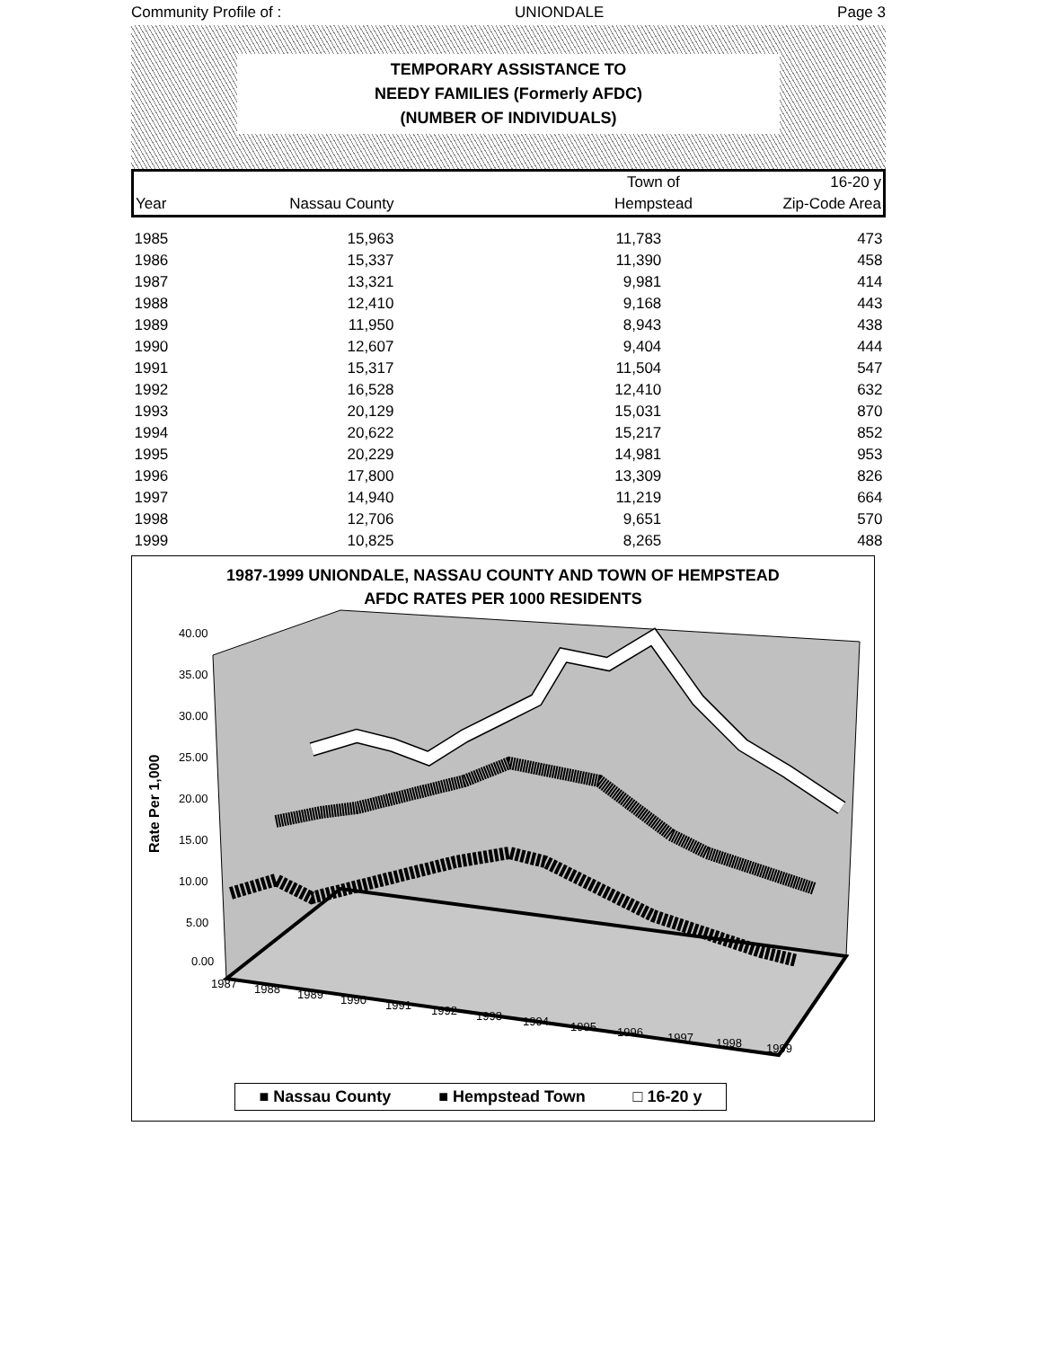Community Profile of : UNIONDALE Page 3
TEMPORARY ASSISTANCE TO
NEEDY FAMILIES (Formerly AFDC)
(NUMBER OF INDIVIDUALS)
| | | Town of | 16-20 y |
| Year | Nassau County | Hempstead | Zip-Code Area |
| 1985 | 15,963 | 11,783 | 473 |
| 1986 | 15,337 | 11,390 | 458 |
| 1987 | 13,321 | 9,981 | 414 |
| 1988 | 12,410 | 9,168 | 443 |
| 1989 | 11,950 | 8,943 | 438 |
| 1990 | 12,607 | 9,404 | 444 |
| 1991 | 15,317 | 11,504 | 547 |
| 1992 | 16,528 | 12,410 | 632 |
| 1993 | 20,129 | 15,031 | 870 |
| 1994 | 20,622 | 15,217 | 852 |
| 1995 | 20,229 | 14,981 | 953 |
| 1996 | 17,800 | 13,309 | 826 |
| 1997 | 14,940 | 11,219 | 664 |
| 1998 | 12,706 | 9,651 | 570 |
| 1999 | 10,825 | 8,265 | 488 |
1987-1999 UNIONDALE, NASSAU COUNTY AND TOWN OF HEMPSTEAD
AFDC RATES PER 1000 RESIDENTS
40.00
35.00
30.00
25.00
20.00
15.00
10.00
5.00
0.00
Rate Per 1,000
1987
1988
1989
1990
1991
1992
1993
1994
1995
1996
1997
1998
1999
■ Nassau County ■ Hempstead Town □ 16-20 y